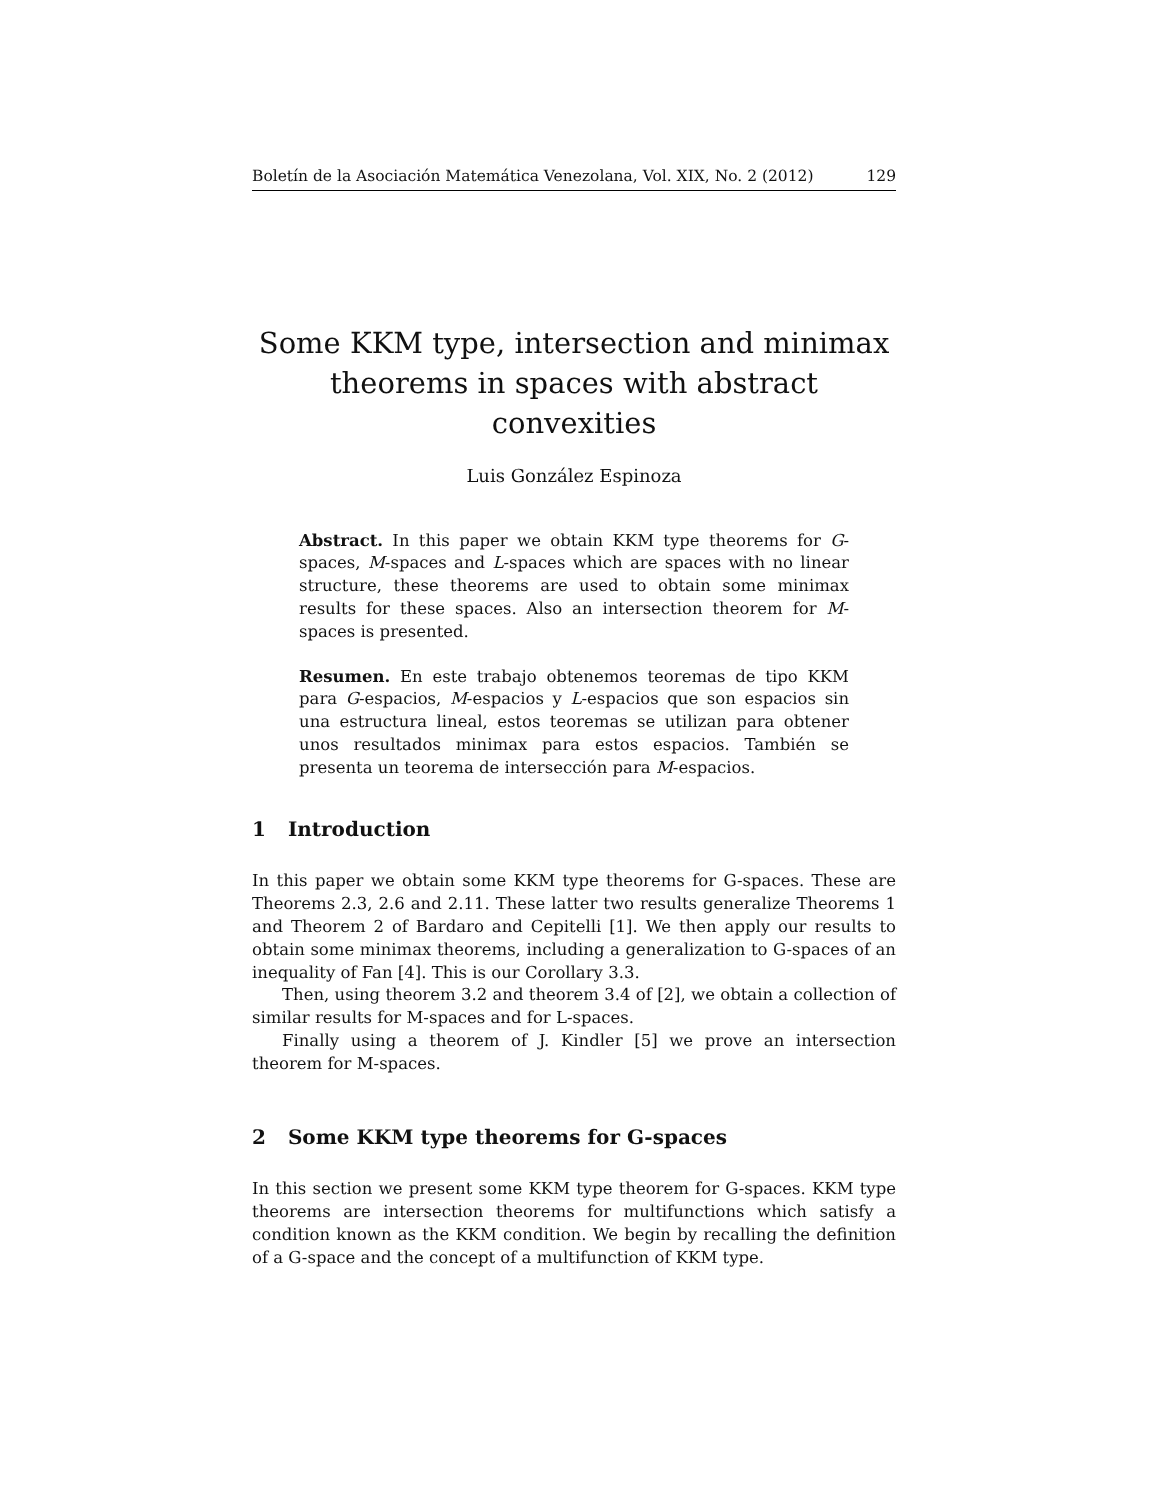Boletín de la Asociación Matemática Venezolana, Vol. XIX, No. 2 (2012) 129
Some KKM type, intersection and minimax
theorems in spaces with abstract convexities
Luis González Espinoza
Abstract. In this paper we obtain KKM type theorems for G-spaces, M-spaces and L-spaces which are spaces with no linear structure, these theorems are used to obtain some minimax results for these spaces. Also an intersection theorem for M-spaces is presented.
Resumen. En este trabajo obtenemos teoremas de tipo KKM para G-espacios, M-espacios y L-espacios que son espacios sin una estructura lineal, estos teoremas se utilizan para obtener unos resultados minimax para estos espacios. También se presenta un teorema de intersección para M-espacios.
1 Introduction
In this paper we obtain some KKM type theorems for G-spaces. These are Theorems 2.3, 2.6 and 2.11. These latter two results generalize Theorems 1 and Theorem 2 of Bardaro and Cepitelli [1]. We then apply our results to obtain some minimax theorems, including a generalization to G-spaces of an inequality of Fan [4]. This is our Corollary 3.3.
Then, using theorem 3.2 and theorem 3.4 of [2], we obtain a collection of similar results for M-spaces and for L-spaces.
Finally using a theorem of J. Kindler [5] we prove an intersection theorem for M-spaces.
2 Some KKM type theorems for G-spaces
In this section we present some KKM type theorem for G-spaces. KKM type theorems are intersection theorems for multifunctions which satisfy a condition known as the KKM condition. We begin by recalling the definition of a G-space and the concept of a multifunction of KKM type.